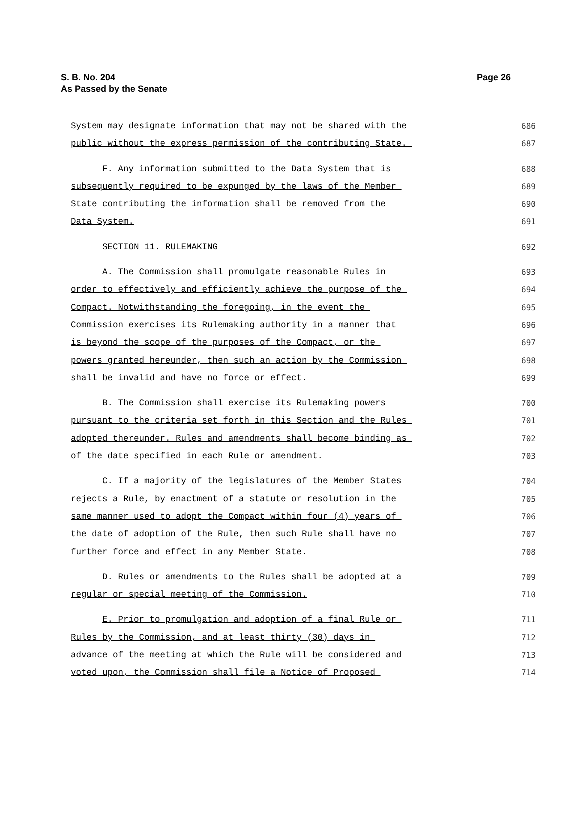S. B. No. 204
As Passed by the Senate
Page 26
System may designate information that may not be shared with the
686
public without the express permission of the contributing State.
687
F. Any information submitted to the Data System that is
688
subsequently required to be expunged by the laws of the Member
689
State contributing the information shall be removed from the
690
Data System.
691
SECTION 11. RULEMAKING
692
A. The Commission shall promulgate reasonable Rules in
693
order to effectively and efficiently achieve the purpose of the
694
Compact. Notwithstanding the foregoing, in the event the
695
Commission exercises its Rulemaking authority in a manner that
696
is beyond the scope of the purposes of the Compact, or the
697
powers granted hereunder, then such an action by the Commission
698
shall be invalid and have no force or effect.
699
B. The Commission shall exercise its Rulemaking powers
700
pursuant to the criteria set forth in this Section and the Rules
701
adopted thereunder. Rules and amendments shall become binding as
702
of the date specified in each Rule or amendment.
703
C. If a majority of the legislatures of the Member States
704
rejects a Rule, by enactment of a statute or resolution in the
705
same manner used to adopt the Compact within four (4) years of
706
the date of adoption of the Rule, then such Rule shall have no
707
further force and effect in any Member State.
708
D. Rules or amendments to the Rules shall be adopted at a
709
regular or special meeting of the Commission.
710
E. Prior to promulgation and adoption of a final Rule or
711
Rules by the Commission, and at least thirty (30) days in
712
advance of the meeting at which the Rule will be considered and
713
voted upon, the Commission shall file a Notice of Proposed
714